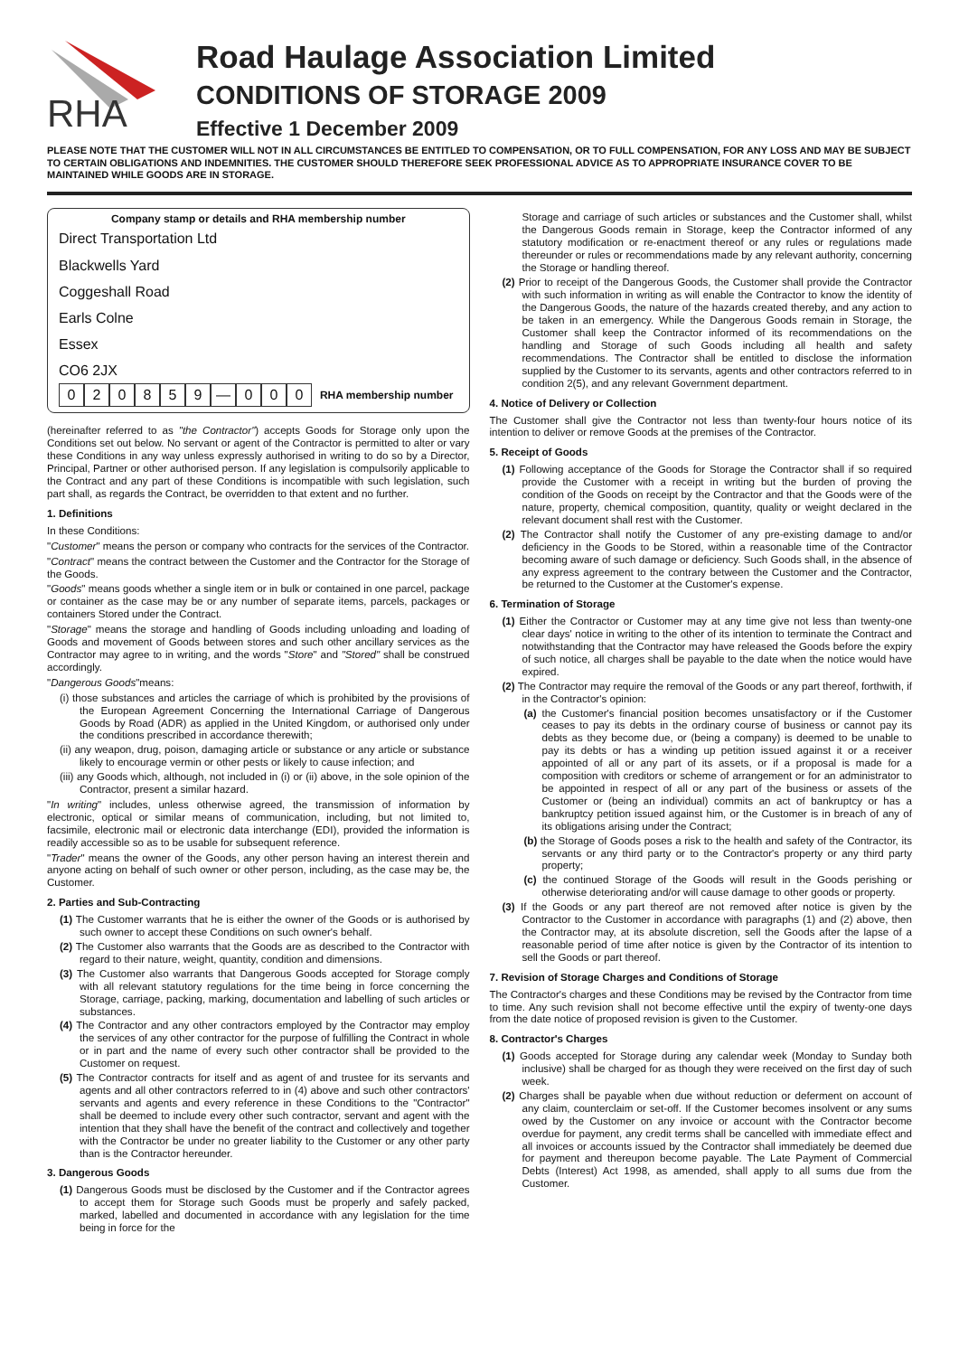RHA
Road Haulage Association Limited
CONDITIONS OF STORAGE 2009
Effective 1 December 2009
PLEASE NOTE THAT THE CUSTOMER WILL NOT IN ALL CIRCUMSTANCES BE ENTITLED TO COMPENSATION, OR TO FULL COMPENSATION, FOR ANY LOSS AND MAY BE SUBJECT TO CERTAIN OBLIGATIONS AND INDEMNITIES. THE CUSTOMER SHOULD THEREFORE SEEK PROFESSIONAL ADVICE AS TO APPROPRIATE INSURANCE COVER TO BE MAINTAINED WHILE GOODS ARE IN STORAGE.
Company stamp or details and RHA membership number
Direct Transportation Ltd
Blackwells Yard
Coggeshall Road
Earls Colne
Essex
CO6 2JX
020859 — 000 RHA membership number
(hereinafter referred to as "the Contractor") accepts Goods for Storage only upon the Conditions set out below. No servant or agent of the Contractor is permitted to alter or vary these Conditions in any way unless expressly authorised in writing to do so by a Director, Principal, Partner or other authorised person. If any legislation is compulsorily applicable to the Contract and any part of these Conditions is incompatible with such legislation, such part shall, as regards the Contract, be overridden to that extent and no further.
1. Definitions
In these Conditions:
"Customer" means the person or company who contracts for the services of the Contractor.
"Contract" means the contract between the Customer and the Contractor for the Storage of the Goods.
"Goods" means goods whether a single item or in bulk or contained in one parcel, package or container as the case may be or any number of separate items, parcels, packages or containers Stored under the Contract.
"Storage" means the storage and handling of Goods including unloading and loading of Goods and movement of Goods between stores and such other ancillary services as the Contractor may agree to in writing, and the words "Store" and "Stored" shall be construed accordingly.
"Dangerous Goods"means:
(i) those substances and articles the carriage of which is prohibited by the provisions of the European Agreement Concerning the International Carriage of Dangerous Goods by Road (ADR) as applied in the United Kingdom, or authorised only under the conditions prescribed in accordance therewith;
(ii) any weapon, drug, poison, damaging article or substance or any article or substance likely to encourage vermin or other pests or likely to cause infection; and
(iii) any Goods which, although, not included in (i) or (ii) above, in the sole opinion of the Contractor, present a similar hazard.
"In writing" includes, unless otherwise agreed, the transmission of information by electronic, optical or similar means of communication, including, but not limited to, facsimile, electronic mail or electronic data interchange (EDI), provided the information is readily accessible so as to be usable for subsequent reference.
"Trader" means the owner of the Goods, any other person having an interest therein and anyone acting on behalf of such owner or other person, including, as the case may be, the Customer.
2. Parties and Sub-Contracting
(1) The Customer warrants that he is either the owner of the Goods or is authorised by such owner to accept these Conditions on such owner's behalf.
(2) The Customer also warrants that the Goods are as described to the Contractor with regard to their nature, weight, quantity, condition and dimensions.
(3) The Customer also warrants that Dangerous Goods accepted for Storage comply with all relevant statutory regulations for the time being in force concerning the Storage, carriage, packing, marking, documentation and labelling of such articles or substances.
(4) The Contractor and any other contractors employed by the Contractor may employ the services of any other contractor for the purpose of fulfilling the Contract in whole or in part and the name of every such other contractor shall be provided to the Customer on request.
(5) The Contractor contracts for itself and as agent of and trustee for its servants and agents and all other contractors referred to in (4) above and such other contractors' servants and agents and every reference in these Conditions to the "Contractor" shall be deemed to include every other such contractor, servant and agent with the intention that they shall have the benefit of the contract and collectively and together with the Contractor be under no greater liability to the Customer or any other party than is the Contractor hereunder.
3. Dangerous Goods
(1) Dangerous Goods must be disclosed by the Customer and if the Contractor agrees to accept them for Storage such Goods must be properly and safely packed, marked, labelled and documented in accordance with any legislation for the time being in force for the
Storage and carriage of such articles or substances and the Customer shall, whilst the Dangerous Goods remain in Storage, keep the Contractor informed of any statutory modification or re-enactment thereof or any rules or regulations made thereunder or rules or recommendations made by any relevant authority, concerning the Storage or handling thereof.
(2) Prior to receipt of the Dangerous Goods, the Customer shall provide the Contractor with such information in writing as will enable the Contractor to know the identity of the Dangerous Goods, the nature of the hazards created thereby, and any action to be taken in an emergency. While the Dangerous Goods remain in Storage, the Customer shall keep the Contractor informed of its recommendations on the handling and Storage of such Goods including all health and safety recommendations. The Contractor shall be entitled to disclose the information supplied by the Customer to its servants, agents and other contractors referred to in condition 2(5), and any relevant Government department.
4. Notice of Delivery or Collection
The Customer shall give the Contractor not less than twenty-four hours notice of its intention to deliver or remove Goods at the premises of the Contractor.
5. Receipt of Goods
(1) Following acceptance of the Goods for Storage the Contractor shall if so required provide the Customer with a receipt in writing but the burden of proving the condition of the Goods on receipt by the Contractor and that the Goods were of the nature, property, chemical composition, quantity, quality or weight declared in the relevant document shall rest with the Customer.
(2) The Contractor shall notify the Customer of any pre-existing damage to and/or deficiency in the Goods to be Stored, within a reasonable time of the Contractor becoming aware of such damage or deficiency. Such Goods shall, in the absence of any express agreement to the contrary between the Customer and the Contractor, be returned to the Customer at the Customer's expense.
6. Termination of Storage
(1) Either the Contractor or Customer may at any time give not less than twenty-one clear days' notice in writing to the other of its intention to terminate the Contract and notwithstanding that the Contractor may have released the Goods before the expiry of such notice, all charges shall be payable to the date when the notice would have expired.
(2) The Contractor may require the removal of the Goods or any part thereof, forthwith, if in the Contractor's opinion:
(a) the Customer's financial position becomes unsatisfactory or if the Customer ceases to pay its debts in the ordinary course of business or cannot pay its debts as they become due, or (being a company) is deemed to be unable to pay its debts or has a winding up petition issued against it or a receiver appointed of all or any part of its assets, or if a proposal is made for a composition with creditors or scheme of arrangement or for an administrator to be appointed in respect of all or any part of the business or assets of the Customer or (being an individual) commits an act of bankruptcy or has a bankruptcy petition issued against him, or the Customer is in breach of any of its obligations arising under the Contract;
(b) the Storage of Goods poses a risk to the health and safety of the Contractor, its servants or any third party or to the Contractor's property or any third party property;
(c) the continued Storage of the Goods will result in the Goods perishing or otherwise deteriorating and/or will cause damage to other goods or property.
(3) If the Goods or any part thereof are not removed after notice is given by the Contractor to the Customer in accordance with paragraphs (1) and (2) above, then the Contractor may, at its absolute discretion, sell the Goods after the lapse of a reasonable period of time after notice is given by the Contractor of its intention to sell the Goods or part thereof.
7. Revision of Storage Charges and Conditions of Storage
The Contractor's charges and these Conditions may be revised by the Contractor from time to time. Any such revision shall not become effective until the expiry of twenty-one days from the date notice of proposed revision is given to the Customer.
8. Contractor's Charges
(1) Goods accepted for Storage during any calendar week (Monday to Sunday both inclusive) shall be charged for as though they were received on the first day of such week.
(2) Charges shall be payable when due without reduction or deferment on account of any claim, counterclaim or set-off. If the Customer becomes insolvent or any sums owed by the Customer on any invoice or account with the Contractor become overdue for payment, any credit terms shall be cancelled with immediate effect and all invoices or accounts issued by the Contractor shall immediately be deemed due for payment and thereupon become payable. The Late Payment of Commercial Debts (Interest) Act 1998, as amended, shall apply to all sums due from the Customer.